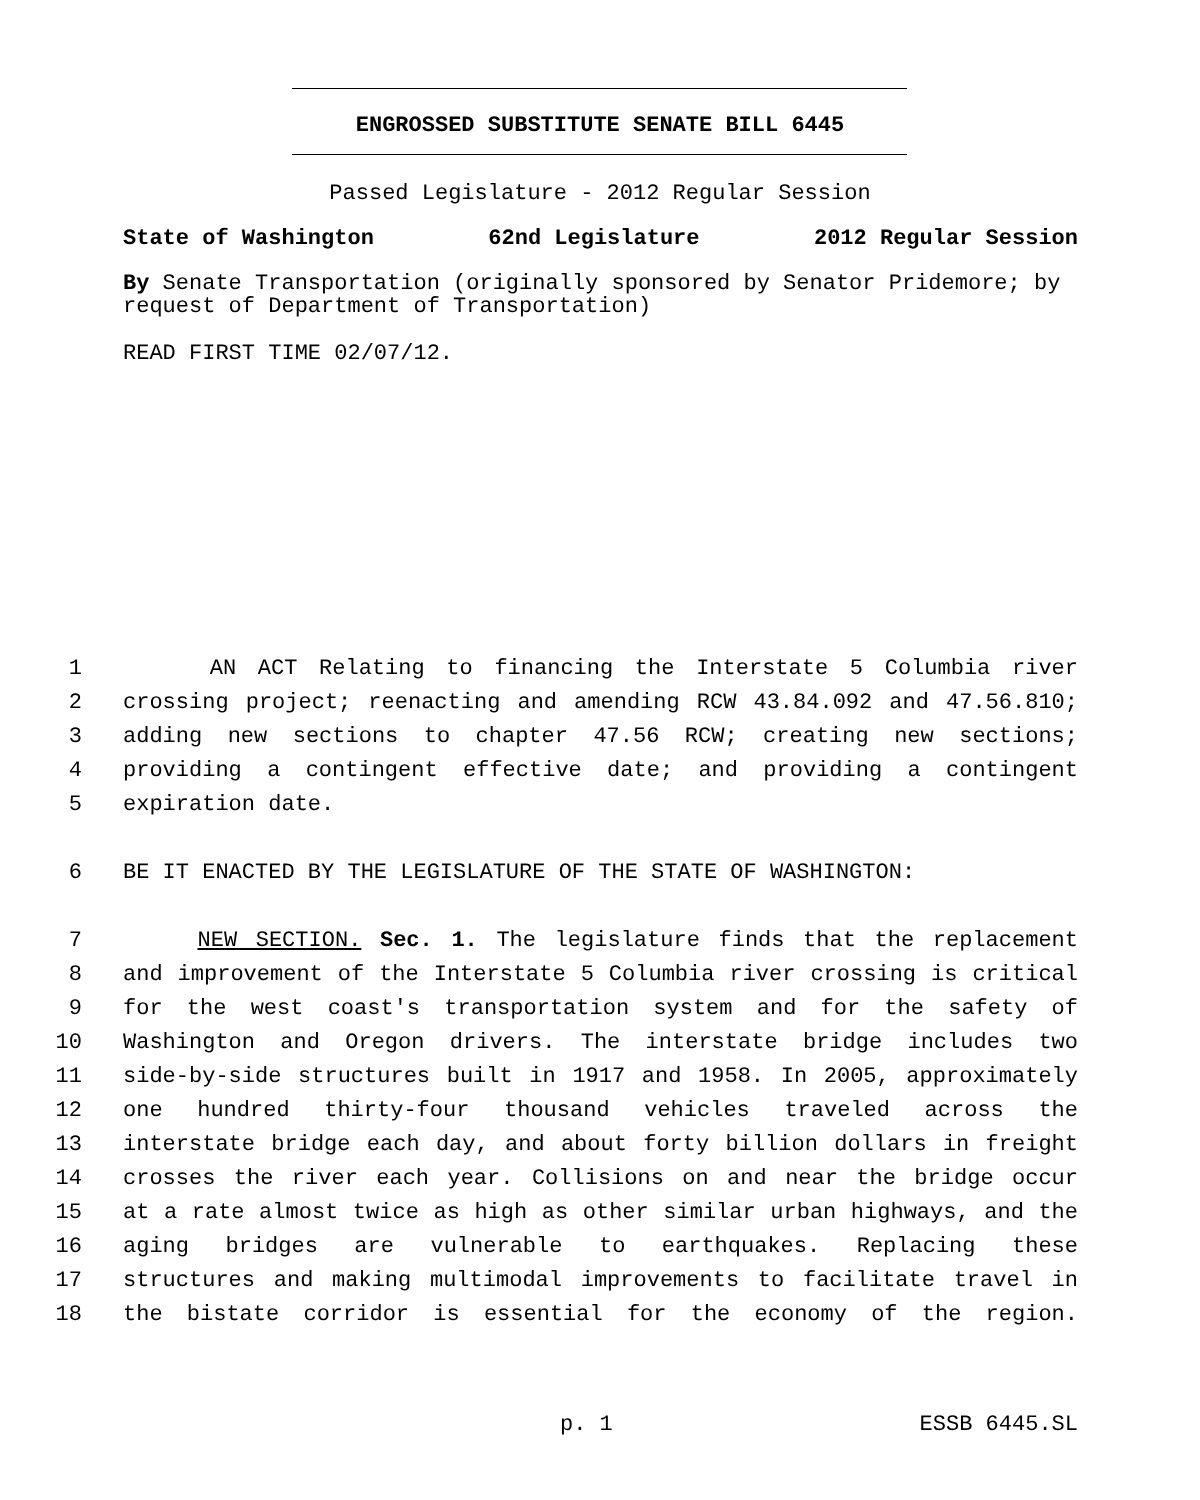ENGROSSED SUBSTITUTE SENATE BILL 6445
Passed Legislature - 2012 Regular Session
State of Washington 62nd Legislature 2012 Regular Session
By Senate Transportation (originally sponsored by Senator Pridemore; by request of Department of Transportation)
READ FIRST TIME 02/07/12.
1 AN ACT Relating to financing the Interstate 5 Columbia river
2 crossing project; reenacting and amending RCW 43.84.092 and 47.56.810;
3 adding new sections to chapter 47.56 RCW; creating new sections;
4 providing a contingent effective date; and providing a contingent
5 expiration date.
6 BE IT ENACTED BY THE LEGISLATURE OF THE STATE OF WASHINGTON:
7 NEW SECTION. Sec. 1. The legislature finds that the replacement
8 and improvement of the Interstate 5 Columbia river crossing is critical
9 for the west coast's transportation system and for the safety of
10 Washington and Oregon drivers. The interstate bridge includes two
11 side-by-side structures built in 1917 and 1958. In 2005, approximately
12 one hundred thirty-four thousand vehicles traveled across the
13 interstate bridge each day, and about forty billion dollars in freight
14 crosses the river each year. Collisions on and near the bridge occur
15 at a rate almost twice as high as other similar urban highways, and the
16 aging bridges are vulnerable to earthquakes. Replacing these
17 structures and making multimodal improvements to facilitate travel in
18 the bistate corridor is essential for the economy of the region.
p. 1 ESSB 6445.SL